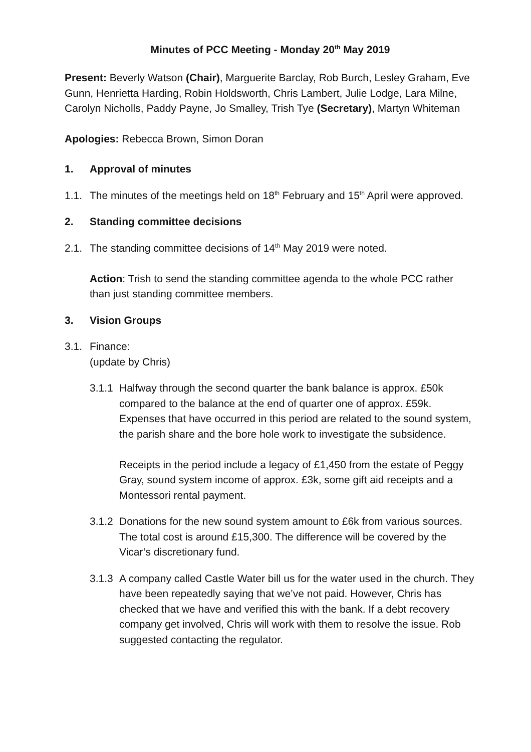Minutes of PCC Meeting - Monday 20<sup>th</sup> May 2019
Present: Beverly Watson (Chair), Marguerite Barclay, Rob Burch, Lesley Graham, Eve Gunn, Henrietta Harding, Robin Holdsworth, Chris Lambert, Julie Lodge, Lara Milne, Carolyn Nicholls, Paddy Payne, Jo Smalley, Trish Tye (Secretary), Martyn Whiteman
Apologies: Rebecca Brown, Simon Doran
1. Approval of minutes
1.1. The minutes of the meetings held on 18<sup>th</sup> February and 15<sup>th</sup> April were approved.
2. Standing committee decisions
2.1. The standing committee decisions of 14<sup>th</sup> May 2019 were noted.
Action: Trish to send the standing committee agenda to the whole PCC rather than just standing committee members.
3. Vision Groups
3.1. Finance:
(update by Chris)
3.1.1 Halfway through the second quarter the bank balance is approx. £50k compared to the balance at the end of quarter one of approx. £59k. Expenses that have occurred in this period are related to the sound system, the parish share and the bore hole work to investigate the subsidence.
Receipts in the period include a legacy of £1,450 from the estate of Peggy Gray, sound system income of approx. £3k, some gift aid receipts and a Montessori rental payment.
3.1.2 Donations for the new sound system amount to £6k from various sources. The total cost is around £15,300. The difference will be covered by the Vicar’s discretionary fund.
3.1.3 A company called Castle Water bill us for the water used in the church. They have been repeatedly saying that we’ve not paid. However, Chris has checked that we have and verified this with the bank. If a debt recovery company get involved, Chris will work with them to resolve the issue. Rob suggested contacting the regulator.